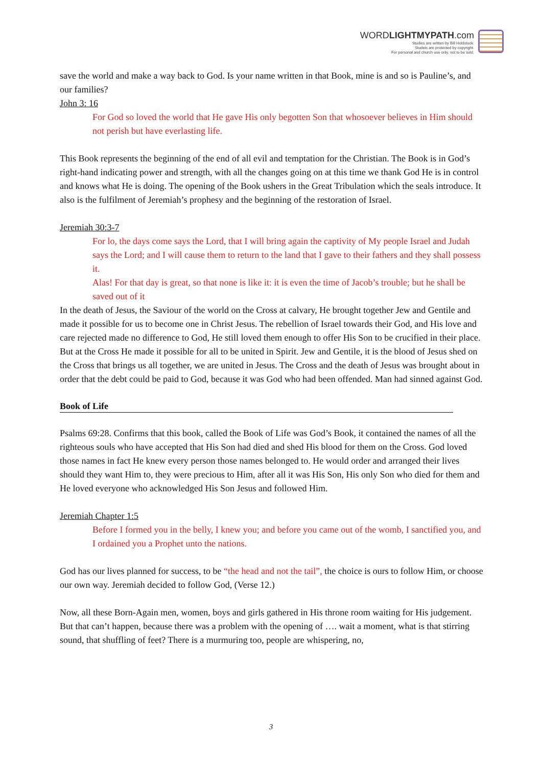WORDLIGHTMYPATH.com
Studies are written by Bill Holdstock.
Studeis are protected by copyright.
For personal and church use only, not to be sold.
save the world and make a way back to God. Is your name written in that Book, mine is and so is Pauline’s, and our families?
John 3: 16
For God so loved the world that He gave His only begotten Son that whosoever believes in Him should not perish but have everlasting life.
This Book represents the beginning of the end of all evil and temptation for the Christian. The Book is in God’s right-hand indicating power and strength, with all the changes going on at this time we thank God He is in control and knows what He is doing. The opening of the Book ushers in the Great Tribulation which the seals introduce. It also is the fulfilment of Jeremiah’s prophesy and the beginning of the restoration of Israel.
Jeremiah 30:3-7
For lo, the days come says the Lord, that I will bring again the captivity of My people Israel and Judah says the Lord; and I will cause them to return to the land that I gave to their fathers and they shall possess it.
Alas! For that day is great, so that none is like it: it is even the time of Jacob’s trouble; but he shall be saved out of it
In the death of Jesus, the Saviour of the world on the Cross at calvary, He brought together Jew and Gentile and made it possible for us to become one in Christ Jesus. The rebellion of Israel towards their God, and His love and care rejected made no difference to God, He still loved them enough to offer His Son to be crucified in their place. But at the Cross He made it possible for all to be united in Spirit. Jew and Gentile, it is the blood of Jesus shed on the Cross that brings us all together, we are united in Jesus. The Cross and the death of Jesus was brought about in order that the debt could be paid to God, because it was God who had been offended. Man had sinned against God.
Book of Life
Psalms 69:28. Confirms that this book, called the Book of Life was God’s Book, it contained the names of all the righteous souls who have accepted that His Son had died and shed His blood for them on the Cross. God loved those names in fact He knew every person those names belonged to. He would order and arranged their lives should they want Him to, they were precious to Him, after all it was His Son, His only Son who died for them and He loved everyone who acknowledged His Son Jesus and followed Him.
Jeremiah Chapter 1:5
Before I formed you in the belly, I knew you; and before you came out of the womb, I sanctified you, and I ordained you a Prophet unto the nations.
God has our lives planned for success, to be “the head and not the tail”, the choice is ours to follow Him, or choose our own way. Jeremiah decided to follow God, (Verse 12.)
Now, all these Born-Again men, women, boys and girls gathered in His throne room waiting for His judgement. But that can’t happen, because there was a problem with the opening of …. wait a moment, what is that stirring sound, that shuffling of feet? There is a murmuring too, people are whispering, no,
3